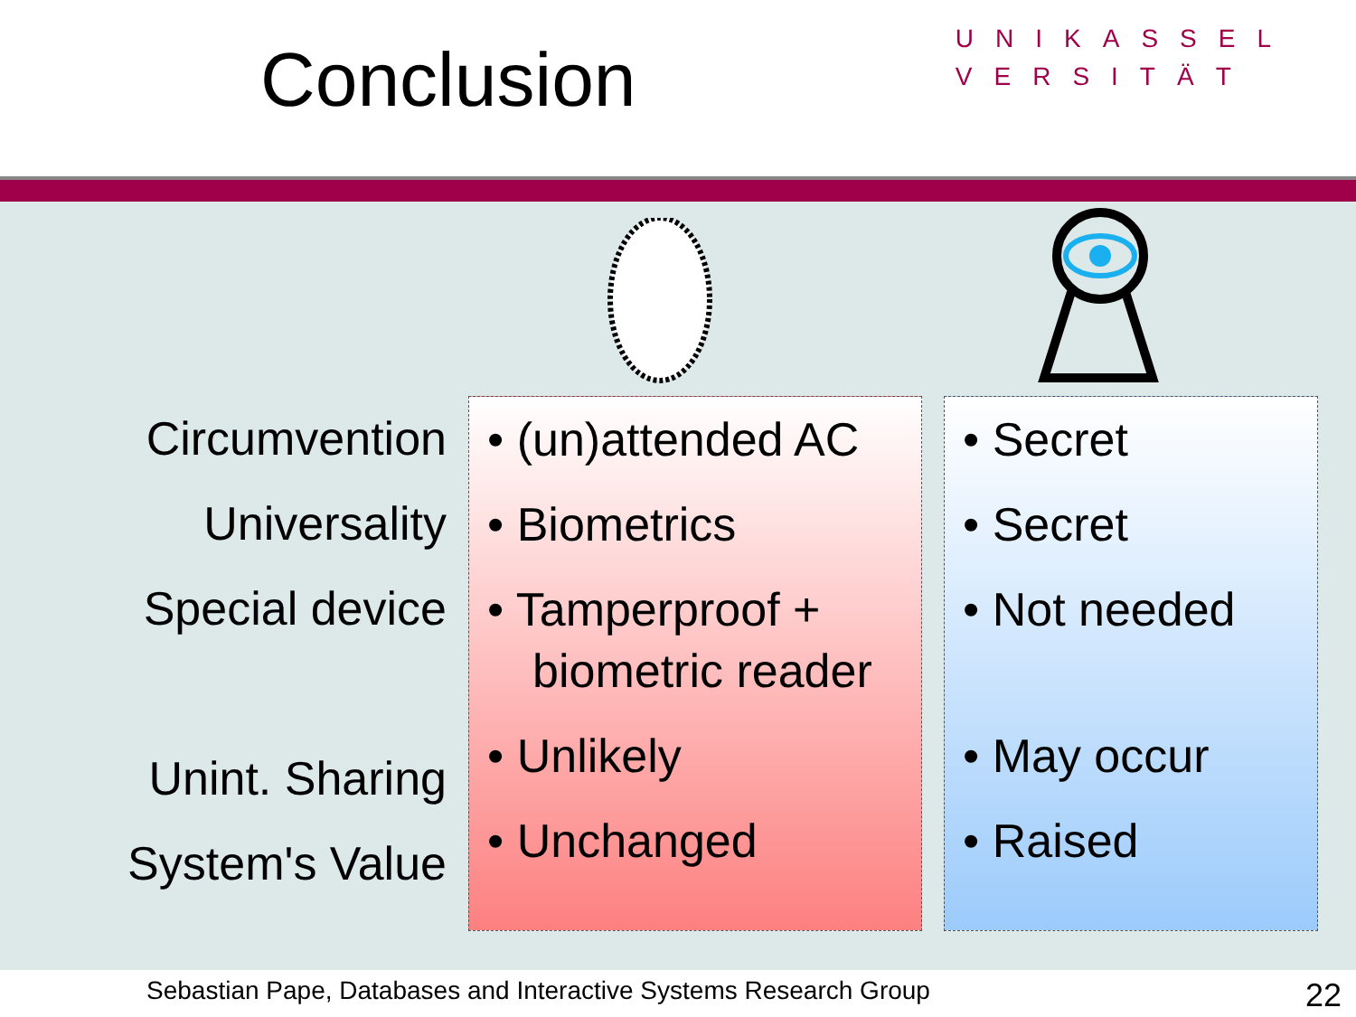Conclusion
UNIKASSEL
VERSITÄT
| Circumvention Universality Special device Unint. Sharing System's Value | • (un)attended AC • Biometrics • Tamperproof + biometric reader • Unlikely • Unchanged | • Secret • Secret • Not needed • May occur • Raised |
Sebastian Pape, Databases and Interactive Systems Research Group 22